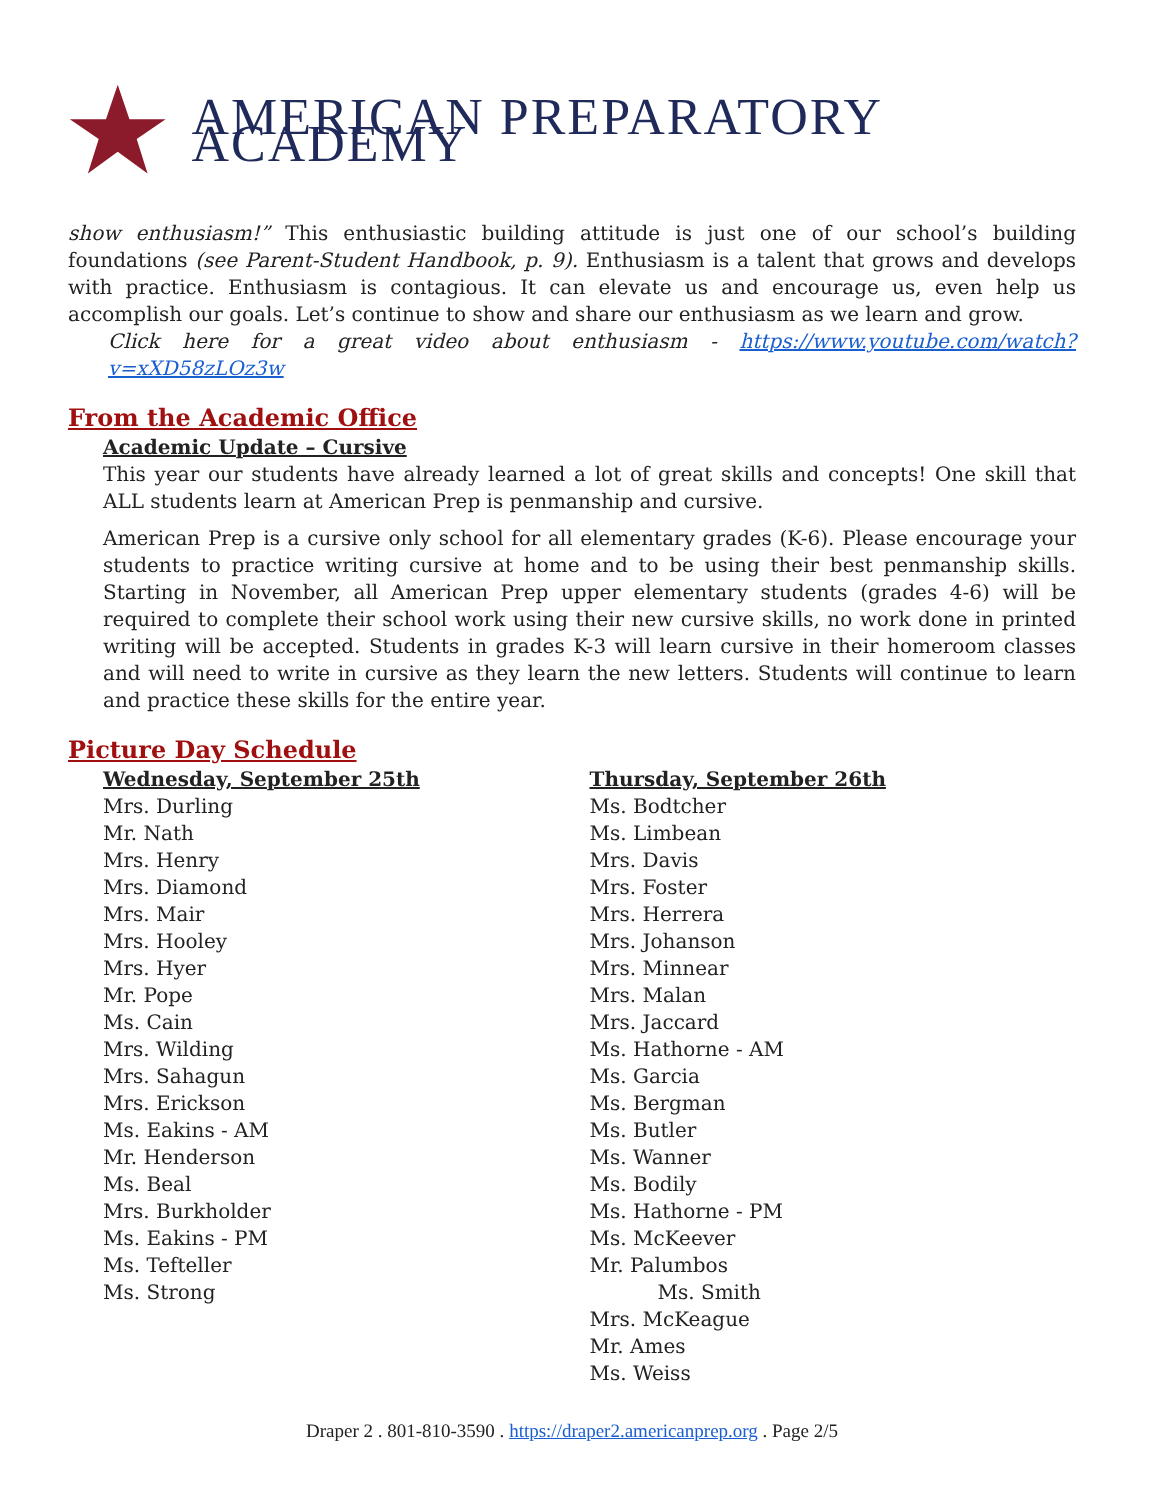AMERICAN PREPARATORY ACADEMY
show enthusiasm!” This enthusiastic building attitude is just one of our school’s building foundations (see Parent-Student Handbook, p. 9). Enthusiasm is a talent that grows and develops with practice. Enthusiasm is contagious. It can elevate us and encourage us, even help us accomplish our goals. Let’s continue to show and share our enthusiasm as we learn and grow.
Click here for a great video about enthusiasm - https://www.youtube.com/watch?v=xXD58zLOz3w
From the Academic Office
Academic Update – Cursive
This year our students have already learned a lot of great skills and concepts! One skill that ALL students learn at American Prep is penmanship and cursive.
American Prep is a cursive only school for all elementary grades (K-6). Please encourage your students to practice writing cursive at home and to be using their best penmanship skills. Starting in November, all American Prep upper elementary students (grades 4-6) will be required to complete their school work using their new cursive skills, no work done in printed writing will be accepted. Students in grades K-3 will learn cursive in their homeroom classes and will need to write in cursive as they learn the new letters. Students will continue to learn and practice these skills for the entire year.
Picture Day Schedule
Wednesday, September 25th
Mrs. Durling
Mr. Nath
Mrs. Henry
Mrs. Diamond
Mrs. Mair
Mrs. Hooley
Mrs. Hyer
Mr. Pope
Ms. Cain
Mrs. Wilding
Mrs. Sahagun
Mrs. Erickson
Ms. Eakins - AM
Mr. Henderson
Ms. Beal
Mrs. Burkholder
Ms. Eakins - PM
Ms. Tefteller
Ms. Strong
Thursday, September 26th
Ms. Bodtcher
Ms. Limbean
Mrs. Davis
Mrs. Foster
Mrs. Herrera
Mrs. Johanson
Mrs. Minnear
Mrs. Malan
Mrs. Jaccard
Ms. Hathorne - AM
Ms. Garcia
Ms. Bergman
Ms. Butler
Ms. Wanner
Ms. Bodily
Ms. Hathorne - PM
Ms. McKeever
Mr. Palumbos
Ms. Smith
Mrs. McKeague
Mr. Ames
Ms. Weiss
Draper 2 . 801-810-3590 . https://draper2.americanprep.org . Page 2/5